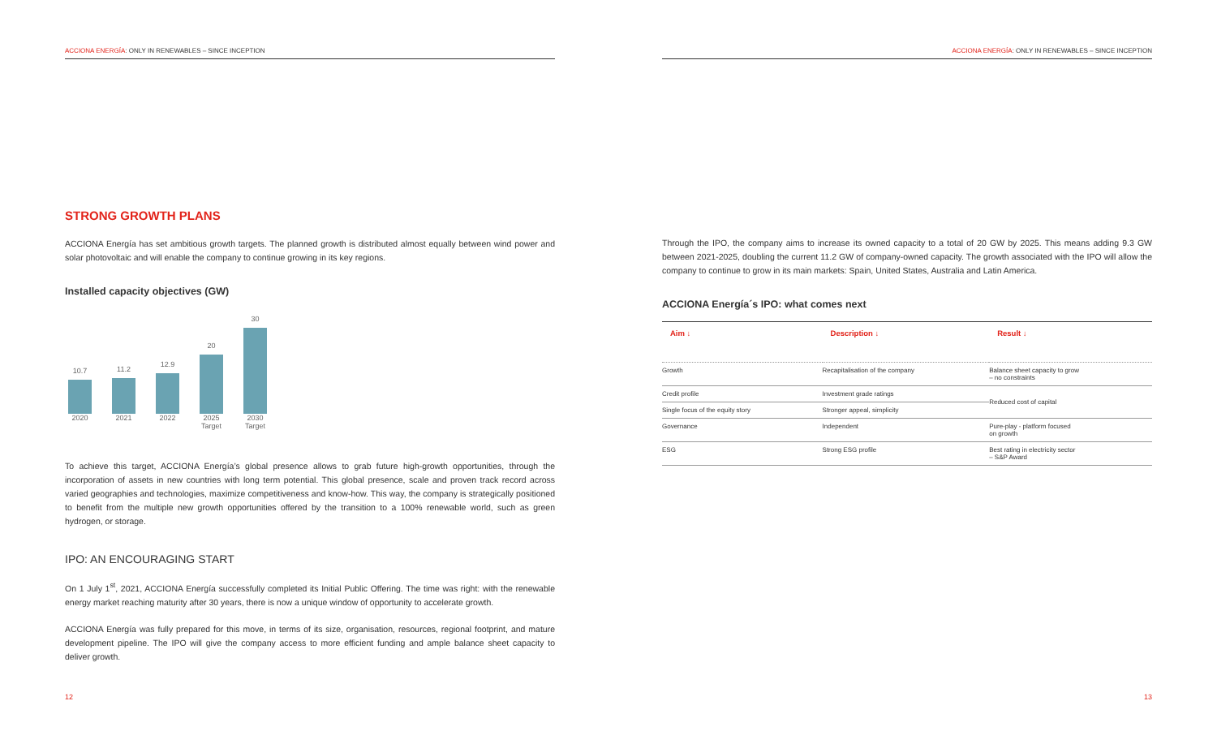ACCIONA ENERGÍA: ONLY IN RENEWABLES – SINCE INCEPTION
STRONG GROWTH PLANS
ACCIONA Energía has set ambitious growth targets. The planned growth is distributed almost equally between wind power and solar photovoltaic and will enable the company to continue growing in its key regions.
Installed capacity objectives (GW)
10.7
11.2
12.9
20
30
2020 2021 2022 2025 Target 2030 Target
To achieve this target, ACCIONA Energía’s global presence allows to grab future high-growth opportunities, through the incorporation of assets in new countries with long term potential. This global presence, scale and proven track record across varied geographies and technologies, maximize competitiveness and know-how. This way, the company is strategically positioned to benefit from the multiple new growth opportunities offered by the transition to a 100% renewable world, such as green hydrogen, or storage.
IPO: AN ENCOURAGING START
On 1 July 1<sup>st</sup>, 2021, ACCIONA Energía successfully completed its Initial Public Offering. The time was right: with the renewable energy market reaching maturity after 30 years, there is now a unique window of opportunity to accelerate growth.
ACCIONA Energía was fully prepared for this move, in terms of its size, organisation, resources, regional footprint, and mature development pipeline. The IPO will give the company access to more efficient funding and ample balance sheet capacity to deliver growth.
12
ACCIONA ENERGÍA: ONLY IN RENEWABLES – SINCE INCEPTION
Through the IPO, the company aims to increase its owned capacity to a total of 20 GW by 2025. This means adding 9.3 GW between 2021-2025, doubling the current 11.2 GW of company-owned capacity. The growth associated with the IPO will allow the company to continue to grow in its main markets: Spain, United States, Australia and Latin America.
ACCIONA Energía´s IPO: what comes next
| Aim ↓ | Description ↓ | Result ↓ |
| --- | --- | --- |
| Growth | Recapitalisation of the company | Balance sheet capacity to grow – no constraints |
| Credit profile | Investment grade ratings | Reduced cost of capital |
| Single focus of the equity story | Stronger appeal, simplicity | |
| Governance | Independent | Pure-play - platform focused on growth |
| ESG | Strong ESG profile | Best rating in electricity sector – S&P Award |
13